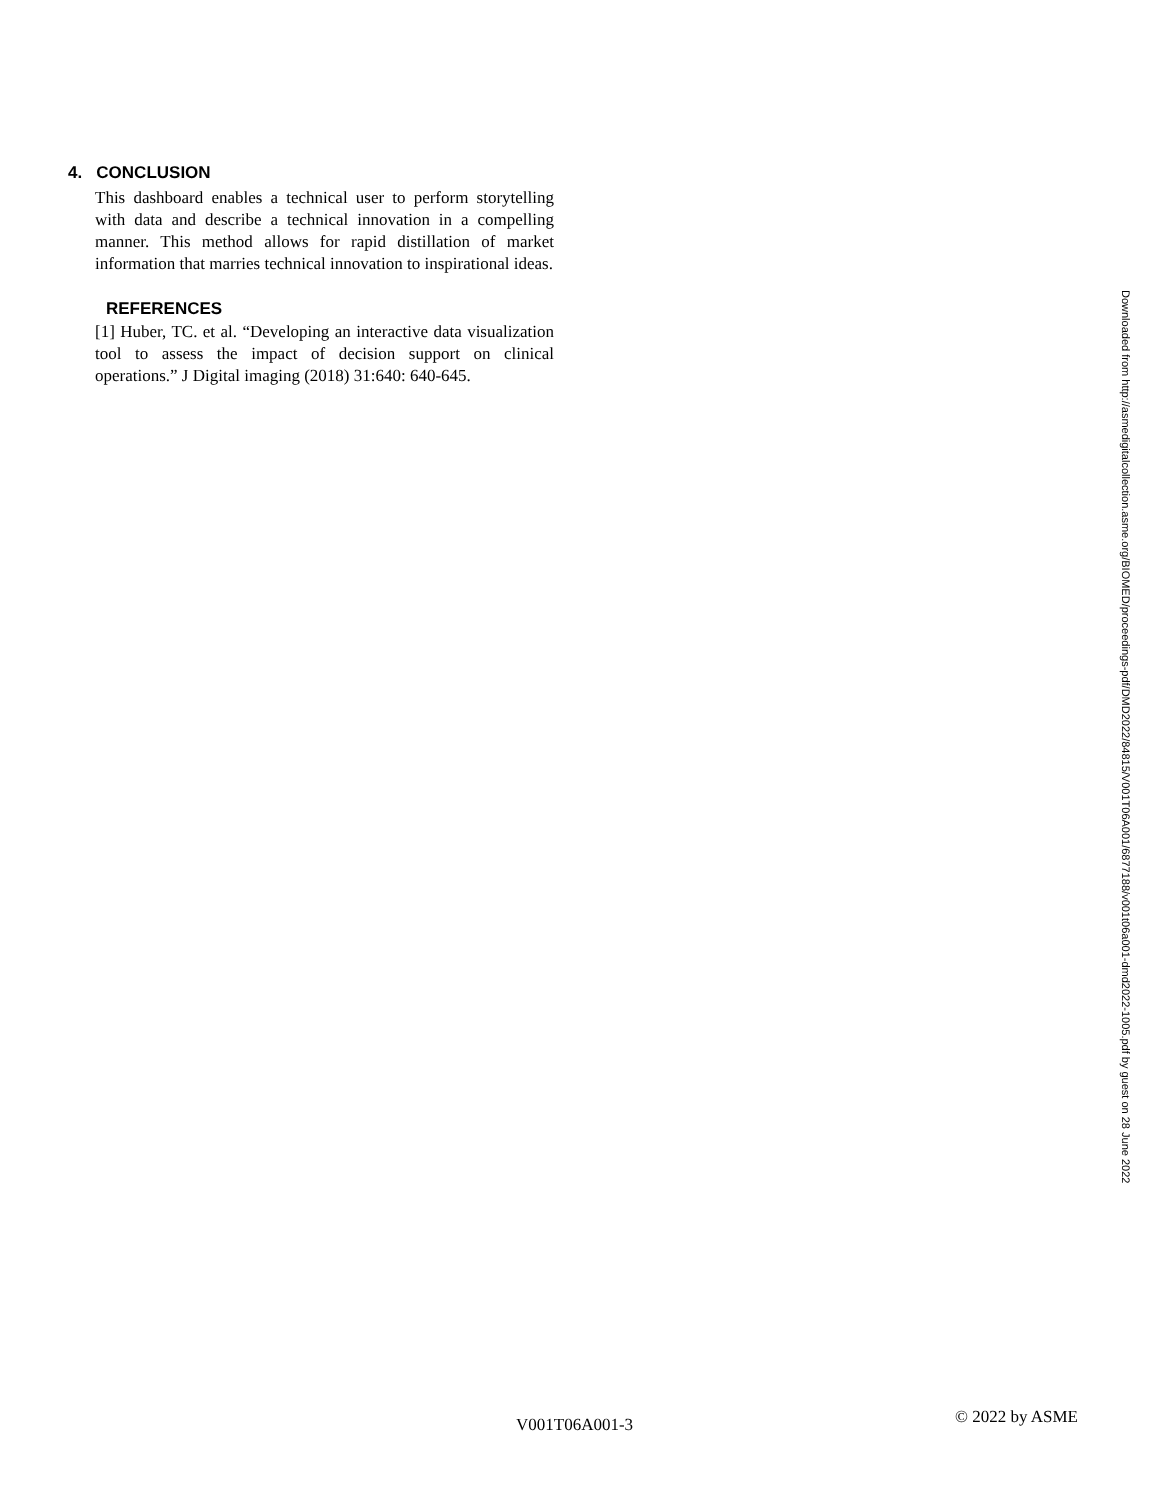4. CONCLUSION
This dashboard enables a technical user to perform storytelling with data and describe a technical innovation in a compelling manner. This method allows for rapid distillation of market information that marries technical innovation to inspirational ideas.
REFERENCES
[1] Huber, TC. et al. “Developing an interactive data visualization tool to assess the impact of decision support on clinical operations.” J Digital imaging (2018) 31:640: 640-645.
Downloaded from http://asmedigitalcollection.asme.org/BIOMED/proceedings-pdf/DMD2022/84815/V001T06A001/6877188/v001t06a001-dmd2022-1005.pdf by guest on 28 June 2022
V001T06A001-3 © 2022 by ASME